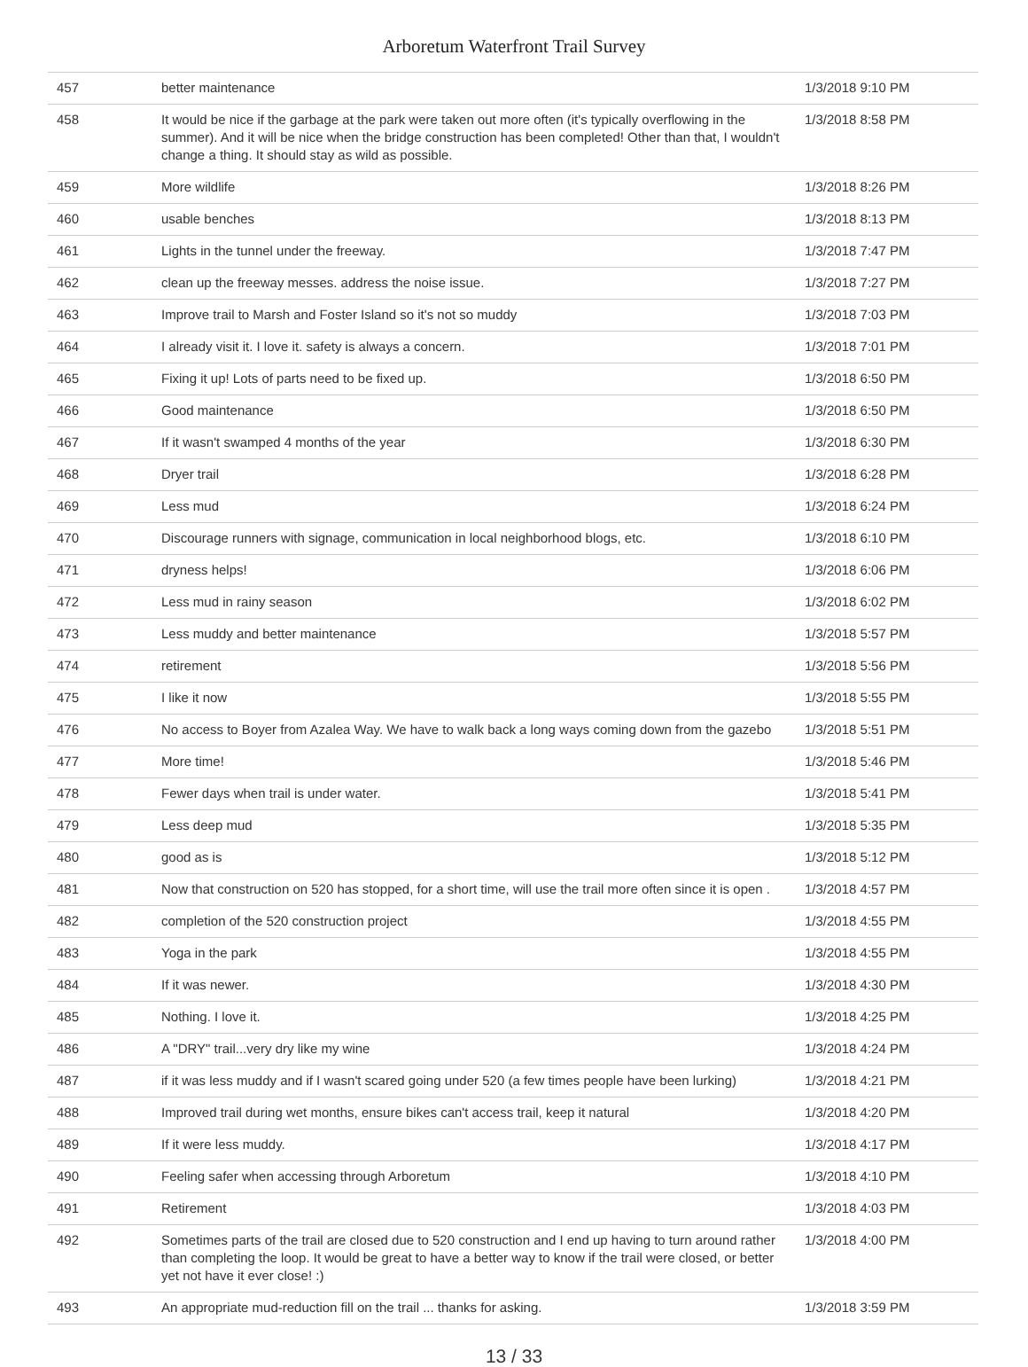Arboretum Waterfront Trail Survey
| 457 | better maintenance | 1/3/2018 9:10 PM |
| 458 | It would be nice if the garbage at the park were taken out more often (it's typically overflowing in the summer). And it will be nice when the bridge construction has been completed! Other than that, I wouldn't change a thing. It should stay as wild as possible. | 1/3/2018 8:58 PM |
| 459 | More wildlife | 1/3/2018 8:26 PM |
| 460 | usable benches | 1/3/2018 8:13 PM |
| 461 | Lights in the tunnel under the freeway. | 1/3/2018 7:47 PM |
| 462 | clean up the freeway messes. address the noise issue. | 1/3/2018 7:27 PM |
| 463 | Improve trail to Marsh and Foster Island so it's not so muddy | 1/3/2018 7:03 PM |
| 464 | I already visit it. I love it. safety is always a concern. | 1/3/2018 7:01 PM |
| 465 | Fixing it up! Lots of parts need to be fixed up. | 1/3/2018 6:50 PM |
| 466 | Good maintenance | 1/3/2018 6:50 PM |
| 467 | If it wasn't swamped 4 months of the year | 1/3/2018 6:30 PM |
| 468 | Dryer trail | 1/3/2018 6:28 PM |
| 469 | Less mud | 1/3/2018 6:24 PM |
| 470 | Discourage runners with signage, communication in local neighborhood blogs, etc. | 1/3/2018 6:10 PM |
| 471 | dryness helps! | 1/3/2018 6:06 PM |
| 472 | Less mud in rainy season | 1/3/2018 6:02 PM |
| 473 | Less muddy and better maintenance | 1/3/2018 5:57 PM |
| 474 | retirement | 1/3/2018 5:56 PM |
| 475 | I like it now | 1/3/2018 5:55 PM |
| 476 | No access to Boyer from Azalea Way. We have to walk back a long ways coming down from the gazebo | 1/3/2018 5:51 PM |
| 477 | More time! | 1/3/2018 5:46 PM |
| 478 | Fewer days when trail is under water. | 1/3/2018 5:41 PM |
| 479 | Less deep mud | 1/3/2018 5:35 PM |
| 480 | good as is | 1/3/2018 5:12 PM |
| 481 | Now that construction on 520 has stopped, for a short time, will use the trail more often since it is open . | 1/3/2018 4:57 PM |
| 482 | completion of the 520 construction project | 1/3/2018 4:55 PM |
| 483 | Yoga in the park | 1/3/2018 4:55 PM |
| 484 | If it was newer. | 1/3/2018 4:30 PM |
| 485 | Nothing. I love it. | 1/3/2018 4:25 PM |
| 486 | A "DRY" trail...very dry like my wine | 1/3/2018 4:24 PM |
| 487 | if it was less muddy and if I wasn't scared going under 520 (a few times people have been lurking) | 1/3/2018 4:21 PM |
| 488 | Improved trail during wet months, ensure bikes can't access trail, keep it natural | 1/3/2018 4:20 PM |
| 489 | If it were less muddy. | 1/3/2018 4:17 PM |
| 490 | Feeling safer when accessing through Arboretum | 1/3/2018 4:10 PM |
| 491 | Retirement | 1/3/2018 4:03 PM |
| 492 | Sometimes parts of the trail are closed due to 520 construction and I end up having to turn around rather than completing the loop. It would be great to have a better way to know if the trail were closed, or better yet not have it ever close! :) | 1/3/2018 4:00 PM |
| 493 | An appropriate mud-reduction fill on the trail ... thanks for asking. | 1/3/2018 3:59 PM |
13 / 33